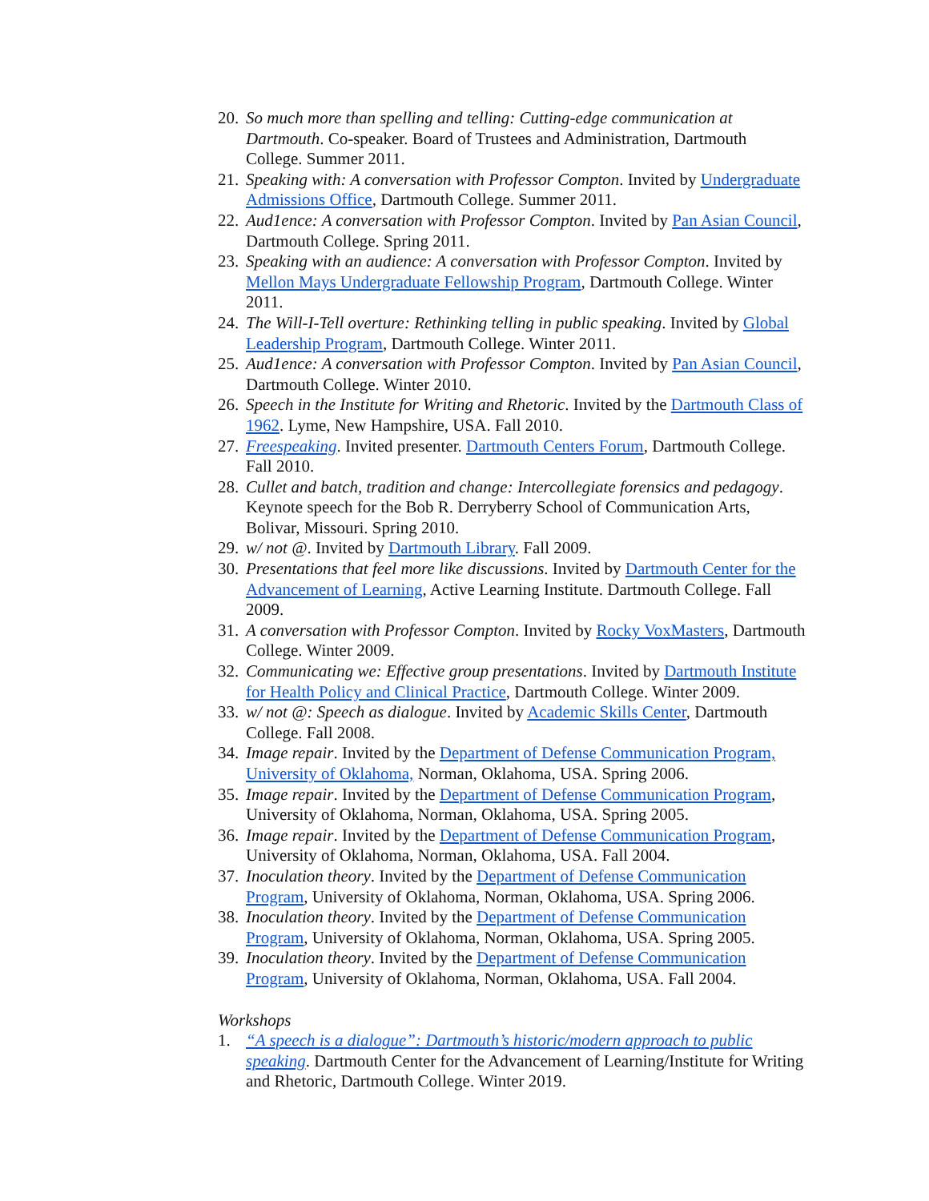20. So much more than spelling and telling: Cutting-edge communication at Dartmouth. Co-speaker. Board of Trustees and Administration, Dartmouth College. Summer 2011.
21. Speaking with: A conversation with Professor Compton. Invited by Undergraduate Admissions Office, Dartmouth College. Summer 2011.
22. Aud1ence: A conversation with Professor Compton. Invited by Pan Asian Council, Dartmouth College. Spring 2011.
23. Speaking with an audience: A conversation with Professor Compton. Invited by Mellon Mays Undergraduate Fellowship Program, Dartmouth College. Winter 2011.
24. The Will-I-Tell overture: Rethinking telling in public speaking. Invited by Global Leadership Program, Dartmouth College. Winter 2011.
25. Aud1ence: A conversation with Professor Compton. Invited by Pan Asian Council, Dartmouth College. Winter 2010.
26. Speech in the Institute for Writing and Rhetoric. Invited by the Dartmouth Class of 1962. Lyme, New Hampshire, USA. Fall 2010.
27. Freespeaking. Invited presenter. Dartmouth Centers Forum, Dartmouth College. Fall 2010.
28. Cullet and batch, tradition and change: Intercollegiate forensics and pedagogy. Keynote speech for the Bob R. Derryberry School of Communication Arts, Bolivar, Missouri. Spring 2010.
29. w/ not @. Invited by Dartmouth Library. Fall 2009.
30. Presentations that feel more like discussions. Invited by Dartmouth Center for the Advancement of Learning, Active Learning Institute. Dartmouth College. Fall 2009.
31. A conversation with Professor Compton. Invited by Rocky VoxMasters, Dartmouth College. Winter 2009.
32. Communicating we: Effective group presentations. Invited by Dartmouth Institute for Health Policy and Clinical Practice, Dartmouth College. Winter 2009.
33. w/ not @: Speech as dialogue. Invited by Academic Skills Center, Dartmouth College. Fall 2008.
34. Image repair. Invited by the Department of Defense Communication Program, University of Oklahoma, Norman, Oklahoma, USA. Spring 2006.
35. Image repair. Invited by the Department of Defense Communication Program, University of Oklahoma, Norman, Oklahoma, USA. Spring 2005.
36. Image repair. Invited by the Department of Defense Communication Program, University of Oklahoma, Norman, Oklahoma, USA. Fall 2004.
37. Inoculation theory. Invited by the Department of Defense Communication Program, University of Oklahoma, Norman, Oklahoma, USA. Spring 2006.
38. Inoculation theory. Invited by the Department of Defense Communication Program, University of Oklahoma, Norman, Oklahoma, USA. Spring 2005.
39. Inoculation theory. Invited by the Department of Defense Communication Program, University of Oklahoma, Norman, Oklahoma, USA. Fall 2004.
Workshops
1. “A speech is a dialogue”: Dartmouth’s historic/modern approach to public speaking. Dartmouth Center for the Advancement of Learning/Institute for Writing and Rhetoric, Dartmouth College. Winter 2019.